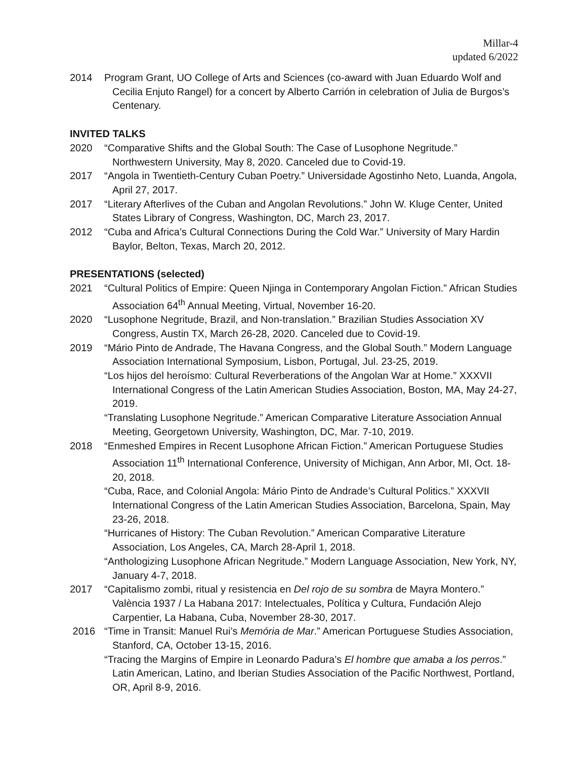Millar-4
updated 6/2022
2014 Program Grant, UO College of Arts and Sciences (co-award with Juan Eduardo Wolf and Cecilia Enjuto Rangel) for a concert by Alberto Carrión in celebration of Julia de Burgos’s Centenary.
INVITED TALKS
2020 “Comparative Shifts and the Global South: The Case of Lusophone Negritude.” Northwestern University, May 8, 2020. Canceled due to Covid-19.
2017 “Angola in Twentieth-Century Cuban Poetry.” Universidade Agostinho Neto, Luanda, Angola, April 27, 2017.
2017 “Literary Afterlives of the Cuban and Angolan Revolutions.” John W. Kluge Center, United States Library of Congress, Washington, DC, March 23, 2017.
2012 “Cuba and Africa’s Cultural Connections During the Cold War.” University of Mary Hardin Baylor, Belton, Texas, March 20, 2012.
PRESENTATIONS (selected)
2021 “Cultural Politics of Empire: Queen Njinga in Contemporary Angolan Fiction.” African Studies Association 64<sup>th</sup> Annual Meeting, Virtual, November 16-20.
2020 “Lusophone Negritude, Brazil, and Non-translation.” Brazilian Studies Association XV Congress, Austin TX, March 26-28, 2020. Canceled due to Covid-19.
2019 “Mário Pinto de Andrade, The Havana Congress, and the Global South.” Modern Language Association International Symposium, Lisbon, Portugal, Jul. 23-25, 2019.
“Los hijos del heroísmo: Cultural Reverberations of the Angolan War at Home.” XXXVII International Congress of the Latin American Studies Association, Boston, MA, May 24-27, 2019.
“Translating Lusophone Negritude.” American Comparative Literature Association Annual Meeting, Georgetown University, Washington, DC, Mar. 7-10, 2019.
2018 “Enmeshed Empires in Recent Lusophone African Fiction.” American Portuguese Studies Association 11<sup>th</sup> International Conference, University of Michigan, Ann Arbor, MI, Oct. 18-20, 2018.
“Cuba, Race, and Colonial Angola: Mário Pinto de Andrade’s Cultural Politics.” XXXVII International Congress of the Latin American Studies Association, Barcelona, Spain, May 23-26, 2018.
“Hurricanes of History: The Cuban Revolution.” American Comparative Literature Association, Los Angeles, CA, March 28-April 1, 2018.
“Anthologizing Lusophone African Negritude.” Modern Language Association, New York, NY, January 4-7, 2018.
2017 “Capitalismo zombi, ritual y resistencia en Del rojo de su sombra de Mayra Montero.” València 1937 / La Habana 2017: Intelectuales, Política y Cultura, Fundación Alejo Carpentier, La Habana, Cuba, November 28-30, 2017.
2016 “Time in Transit: Manuel Rui’s Memória de Mar.” American Portuguese Studies Association, Stanford, CA, October 13-15, 2016.
“Tracing the Margins of Empire in Leonardo Padura’s El hombre que amaba a los perros.” Latin American, Latino, and Iberian Studies Association of the Pacific Northwest, Portland, OR, April 8-9, 2016.